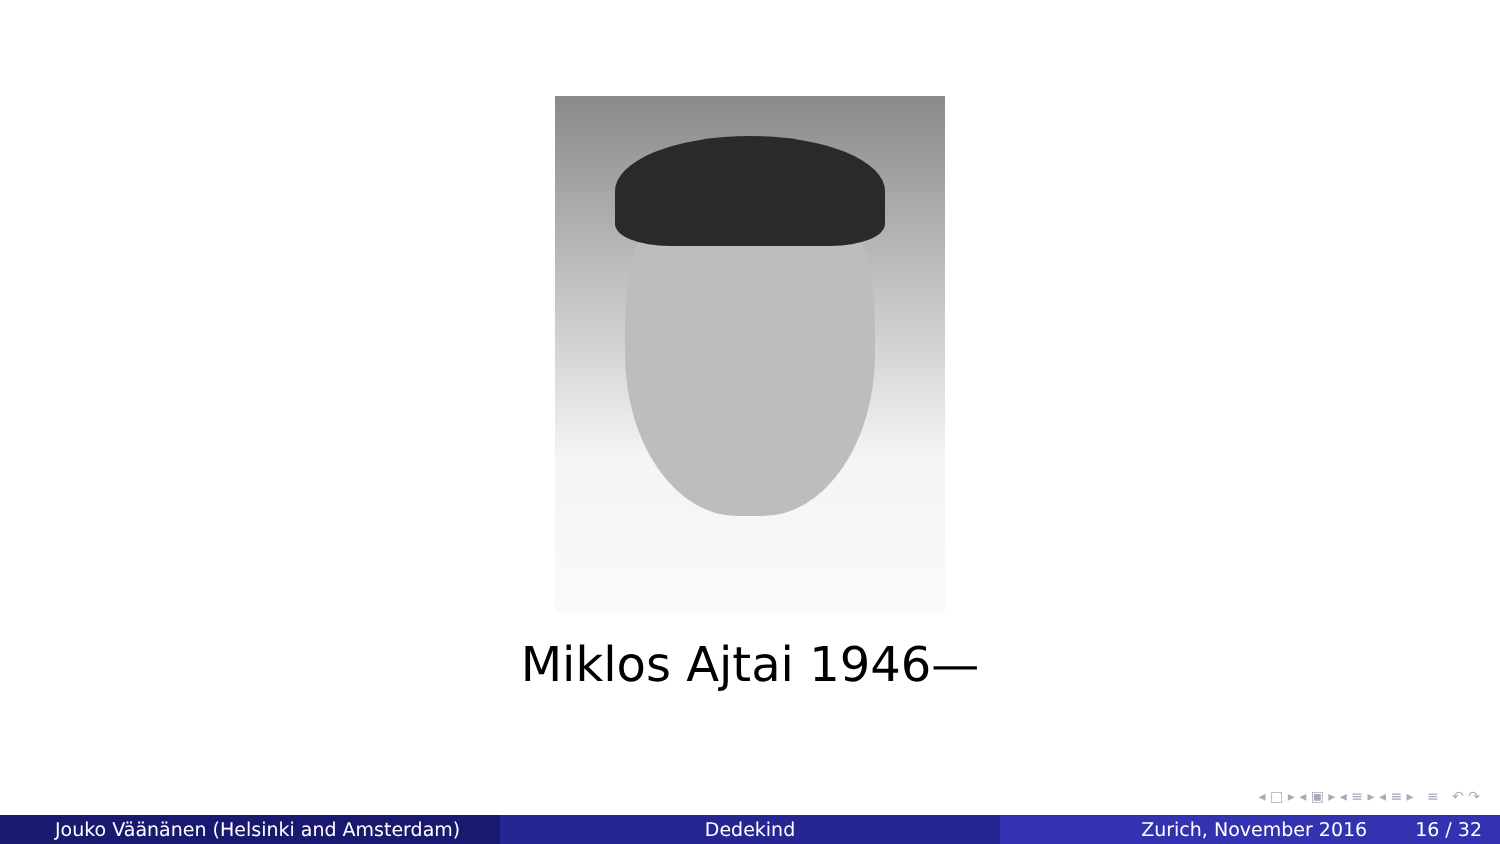Miklos Ajtai 1946—
◂ □ ▸ ◂ ▣ ▸ ◂ ≡ ▸ ◂ ≡ ▸ ≡ ↶ ↷
Jouko Väänänen (Helsinki and Amsterdam) Dedekind Zurich, November 2016 16 / 32